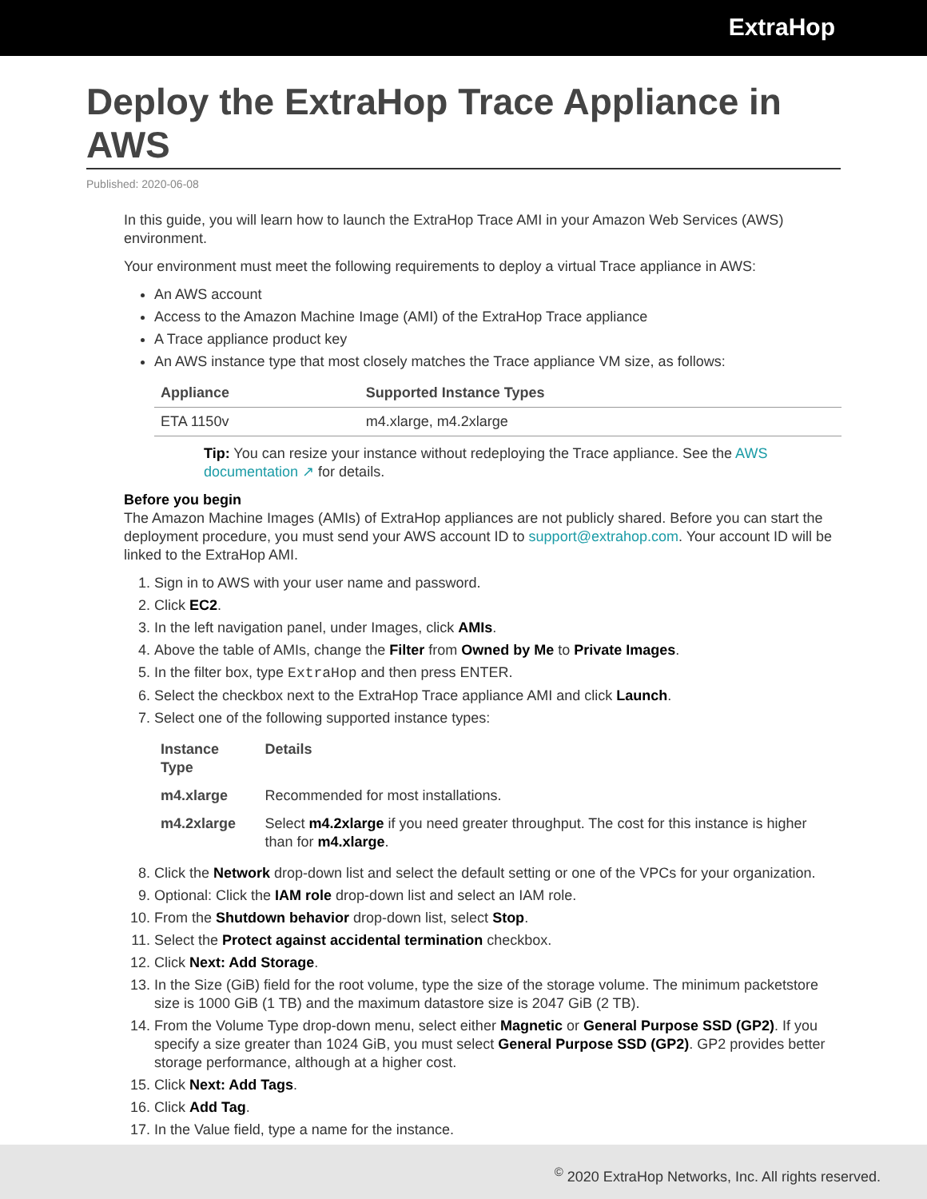ExtraHop
Deploy the ExtraHop Trace Appliance in AWS
Published: 2020-06-08
In this guide, you will learn how to launch the ExtraHop Trace AMI in your Amazon Web Services (AWS) environment.
Your environment must meet the following requirements to deploy a virtual Trace appliance in AWS:
An AWS account
Access to the Amazon Machine Image (AMI) of the ExtraHop Trace appliance
A Trace appliance product key
An AWS instance type that most closely matches the Trace appliance VM size, as follows:
| Appliance | Supported Instance Types |
| --- | --- |
| ETA 1150v | m4.xlarge, m4.2xlarge |
Tip: You can resize your instance without redeploying the Trace appliance. See the AWS documentation ↗ for details.
Before you begin
The Amazon Machine Images (AMIs) of ExtraHop appliances are not publicly shared. Before you can start the deployment procedure, you must send your AWS account ID to support@extrahop.com. Your account ID will be linked to the ExtraHop AMI.
1. Sign in to AWS with your user name and password.
2. Click EC2.
3. In the left navigation panel, under Images, click AMIs.
4. Above the table of AMIs, change the Filter from Owned by Me to Private Images.
5. In the filter box, type ExtraHop and then press ENTER.
6. Select the checkbox next to the ExtraHop Trace appliance AMI and click Launch.
7. Select one of the following supported instance types:
| Instance Type | Details |
| --- | --- |
| m4.xlarge | Recommended for most installations. |
| m4.2xlarge | Select m4.2xlarge if you need greater throughput. The cost for this instance is higher than for m4.xlarge . |
8. Click the Network drop-down list and select the default setting or one of the VPCs for your organization.
9. Optional: Click the IAM role drop-down list and select an IAM role.
10. From the Shutdown behavior drop-down list, select Stop.
11. Select the Protect against accidental termination checkbox.
12. Click Next: Add Storage.
13. In the Size (GiB) field for the root volume, type the size of the storage volume. The minimum packetstore size is 1000 GiB (1 TB) and the maximum datastore size is 2047 GiB (2 TB).
14. From the Volume Type drop-down menu, select either Magnetic or General Purpose SSD (GP2). If you specify a size greater than 1024 GiB, you must select General Purpose SSD (GP2). GP2 provides better storage performance, although at a higher cost.
15. Click Next: Add Tags.
16. Click Add Tag.
17. In the Value field, type a name for the instance.
<sup>©</sup> 2020 ExtraHop Networks, Inc. All rights reserved.